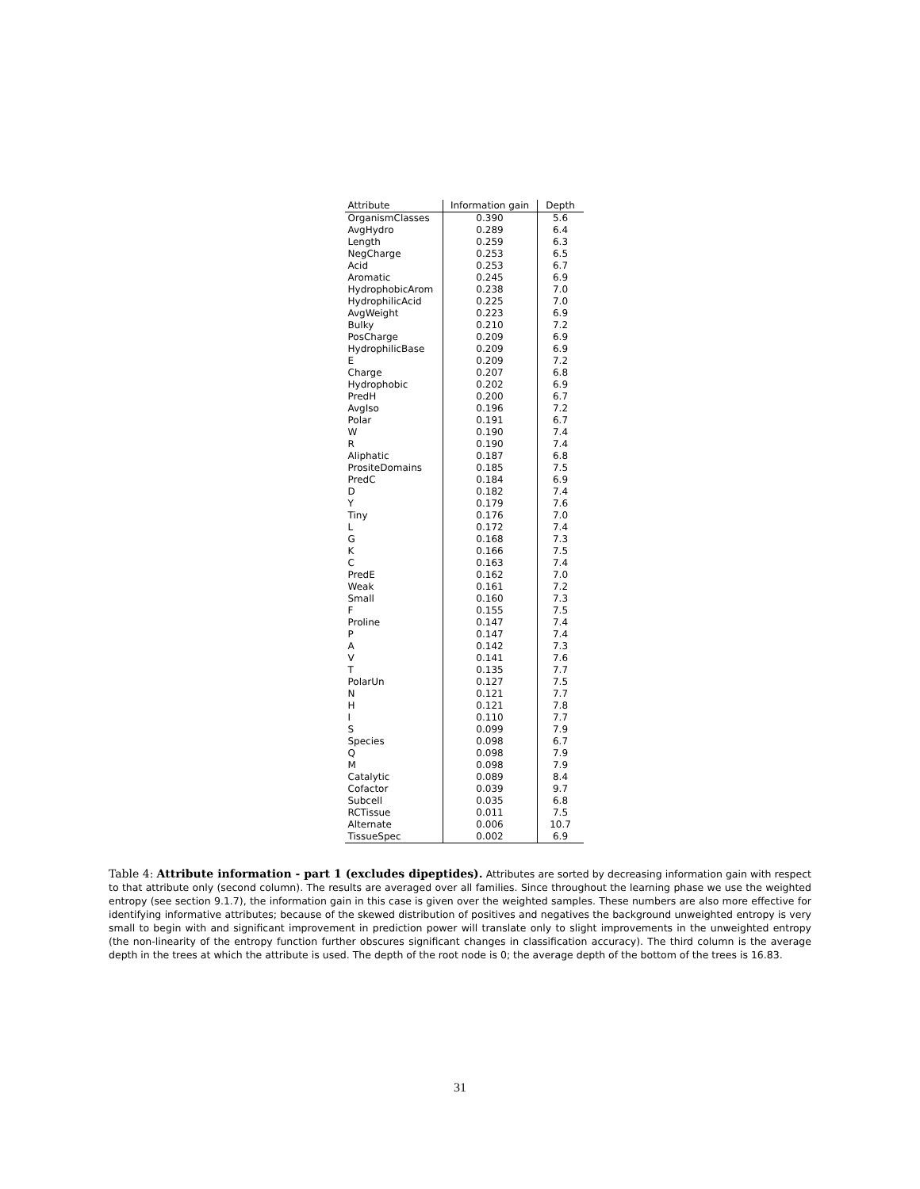| Attribute | Information gain | Depth |
| --- | --- | --- |
| OrganismClasses | 0.390 | 5.6 |
| AvgHydro | 0.289 | 6.4 |
| Length | 0.259 | 6.3 |
| NegCharge | 0.253 | 6.5 |
| Acid | 0.253 | 6.7 |
| Aromatic | 0.245 | 6.9 |
| HydrophobicArom | 0.238 | 7.0 |
| HydrophilicAcid | 0.225 | 7.0 |
| AvgWeight | 0.223 | 6.9 |
| Bulky | 0.210 | 7.2 |
| PosCharge | 0.209 | 6.9 |
| HydrophilicBase | 0.209 | 6.9 |
| E | 0.209 | 7.2 |
| Charge | 0.207 | 6.8 |
| Hydrophobic | 0.202 | 6.9 |
| PredH | 0.200 | 6.7 |
| AvgIso | 0.196 | 7.2 |
| Polar | 0.191 | 6.7 |
| W | 0.190 | 7.4 |
| R | 0.190 | 7.4 |
| Aliphatic | 0.187 | 6.8 |
| PrositeDomains | 0.185 | 7.5 |
| PredC | 0.184 | 6.9 |
| D | 0.182 | 7.4 |
| Y | 0.179 | 7.6 |
| Tiny | 0.176 | 7.0 |
| L | 0.172 | 7.4 |
| G | 0.168 | 7.3 |
| K | 0.166 | 7.5 |
| C | 0.163 | 7.4 |
| PredE | 0.162 | 7.0 |
| Weak | 0.161 | 7.2 |
| Small | 0.160 | 7.3 |
| F | 0.155 | 7.5 |
| Proline | 0.147 | 7.4 |
| P | 0.147 | 7.4 |
| A | 0.142 | 7.3 |
| V | 0.141 | 7.6 |
| T | 0.135 | 7.7 |
| PolarUn | 0.127 | 7.5 |
| N | 0.121 | 7.7 |
| H | 0.121 | 7.8 |
| I | 0.110 | 7.7 |
| S | 0.099 | 7.9 |
| Species | 0.098 | 6.7 |
| Q | 0.098 | 7.9 |
| M | 0.098 | 7.9 |
| Catalytic | 0.089 | 8.4 |
| Cofactor | 0.039 | 9.7 |
| Subcell | 0.035 | 6.8 |
| RCTissue | 0.011 | 7.5 |
| Alternate | 0.006 | 10.7 |
| TissueSpec | 0.002 | 6.9 |
Table 4: Attribute information - part 1 (excludes dipeptides). Attributes are sorted by decreasing information gain with respect to that attribute only (second column). The results are averaged over all families. Since throughout the learning phase we use the weighted entropy (see section 9.1.7), the information gain in this case is given over the weighted samples. These numbers are also more effective for identifying informative attributes; because of the skewed distribution of positives and negatives the background unweighted entropy is very small to begin with and significant improvement in prediction power will translate only to slight improvements in the unweighted entropy (the non-linearity of the entropy function further obscures significant changes in classification accuracy). The third column is the average depth in the trees at which the attribute is used. The depth of the root node is 0; the average depth of the bottom of the trees is 16.83.
31